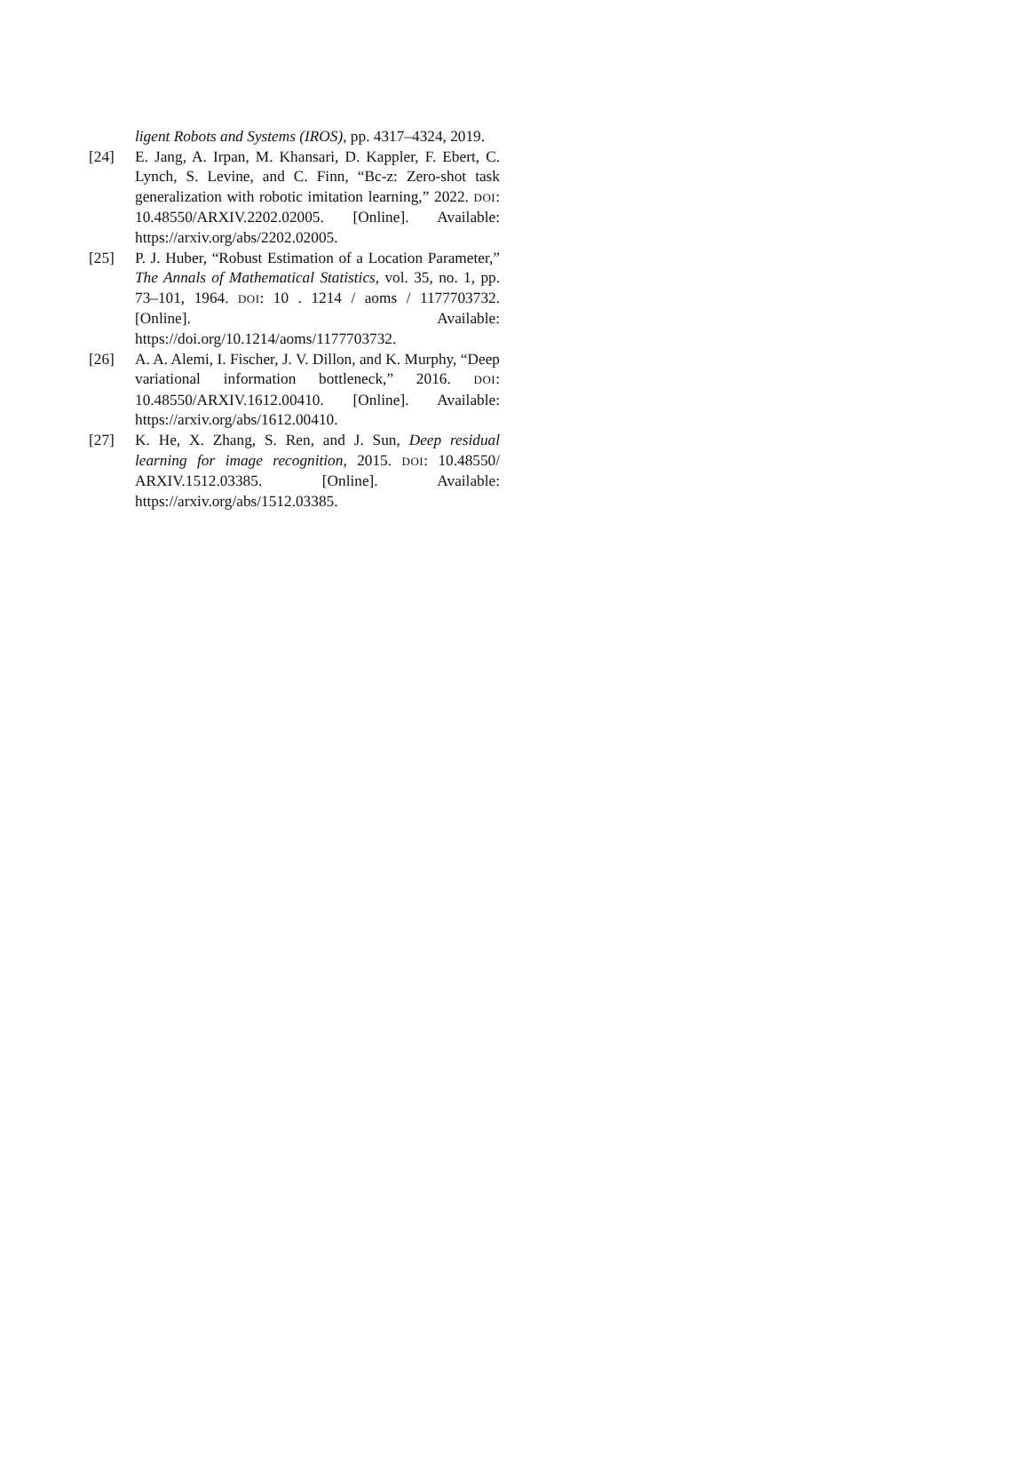ligent Robots and Systems (IROS), pp. 4317–4324, 2019.
[24] E. Jang, A. Irpan, M. Khansari, D. Kappler, F. Ebert, C. Lynch, S. Levine, and C. Finn, “Bc-z: Zero-shot task generalization with robotic imitation learning,” 2022. DOI: 10.48550/ARXIV.2202.02005. [Online]. Available: https://arxiv.org/abs/2202.02005.
[25] P. J. Huber, “Robust Estimation of a Location Parameter,” The Annals of Mathematical Statistics, vol. 35, no. 1, pp. 73–101, 1964. DOI: 10 . 1214 / aoms / 1177703732. [Online]. Available: https://doi.org/10.1214/aoms/1177703732.
[26] A. A. Alemi, I. Fischer, J. V. Dillon, and K. Murphy, “Deep variational information bottleneck,” 2016. DOI: 10.48550/ARXIV.1612.00410. [Online]. Available: https://arxiv.org/abs/1612.00410.
[27] K. He, X. Zhang, S. Ren, and J. Sun, Deep residual learning for image recognition, 2015. DOI: 10.48550/ ARXIV.1512.03385. [Online]. Available: https://arxiv.org/abs/1512.03385.